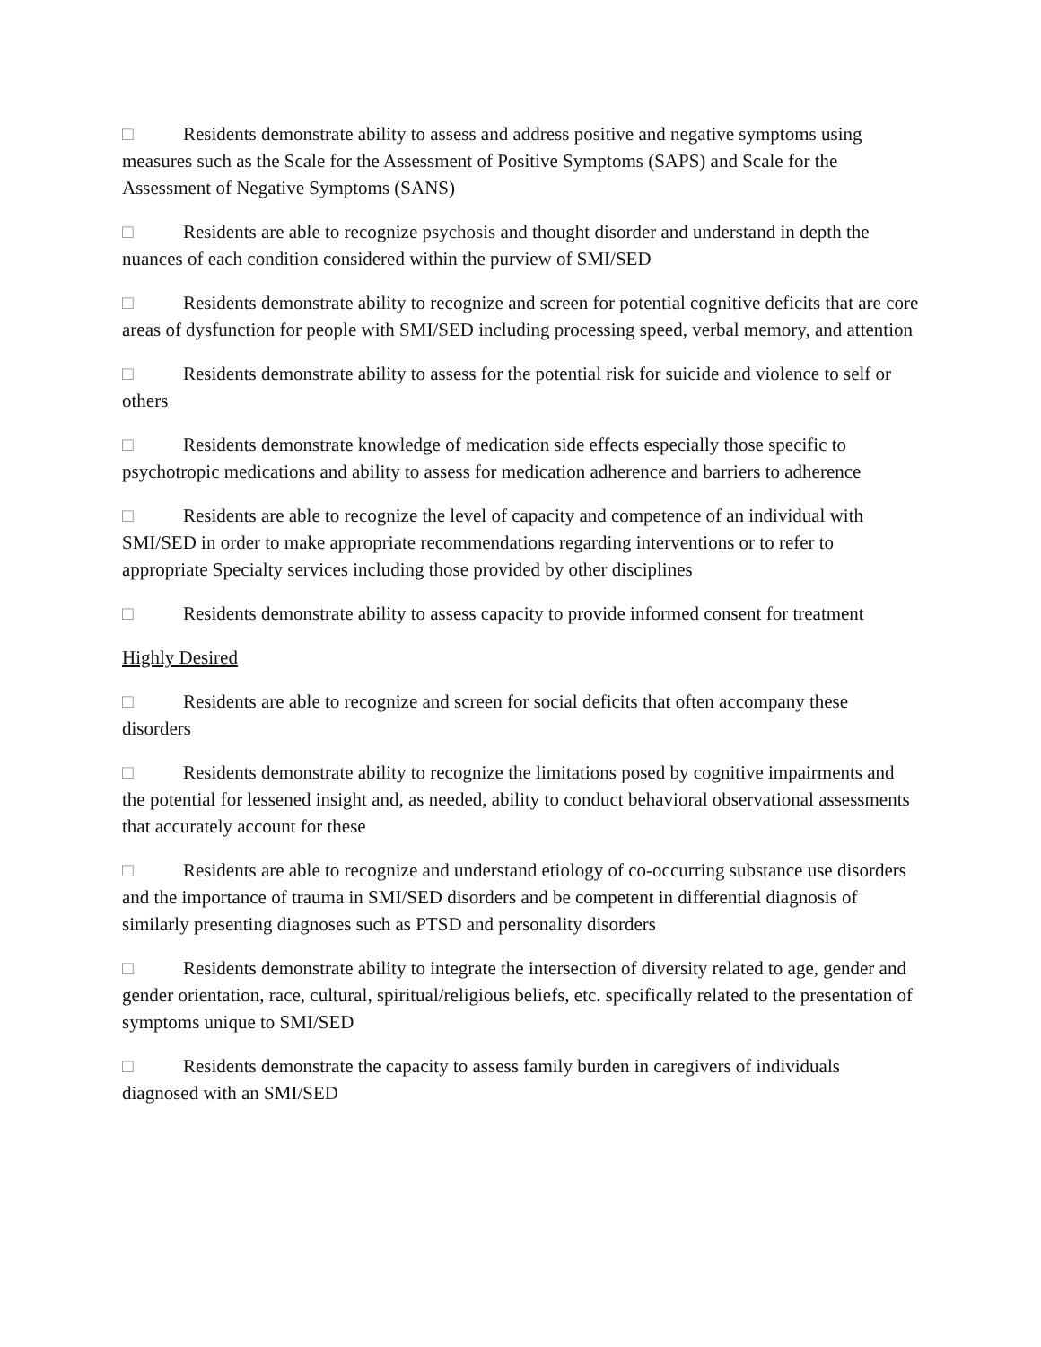□ Residents demonstrate ability to assess and address positive and negative symptoms using measures such as the Scale for the Assessment of Positive Symptoms (SAPS) and Scale for the Assessment of Negative Symptoms (SANS)
□ Residents are able to recognize psychosis and thought disorder and understand in depth the nuances of each condition considered within the purview of SMI/SED
□ Residents demonstrate ability to recognize and screen for potential cognitive deficits that are core areas of dysfunction for people with SMI/SED including processing speed, verbal memory, and attention
□ Residents demonstrate ability to assess for the potential risk for suicide and violence to self or others
□ Residents demonstrate knowledge of medication side effects especially those specific to psychotropic medications and ability to assess for medication adherence and barriers to adherence
□ Residents are able to recognize the level of capacity and competence of an individual with SMI/SED in order to make appropriate recommendations regarding interventions or to refer to appropriate Specialty services including those provided by other disciplines
□ Residents demonstrate ability to assess capacity to provide informed consent for treatment
Highly Desired
□ Residents are able to recognize and screen for social deficits that often accompany these disorders
□ Residents demonstrate ability to recognize the limitations posed by cognitive impairments and the potential for lessened insight and, as needed, ability to conduct behavioral observational assessments that accurately account for these
□ Residents are able to recognize and understand etiology of co-occurring substance use disorders and the importance of trauma in SMI/SED disorders and be competent in differential diagnosis of similarly presenting diagnoses such as PTSD and personality disorders
□ Residents demonstrate ability to integrate the intersection of diversity related to age, gender and gender orientation, race, cultural, spiritual/religious beliefs, etc. specifically related to the presentation of symptoms unique to SMI/SED
□ Residents demonstrate the capacity to assess family burden in caregivers of individuals diagnosed with an SMI/SED